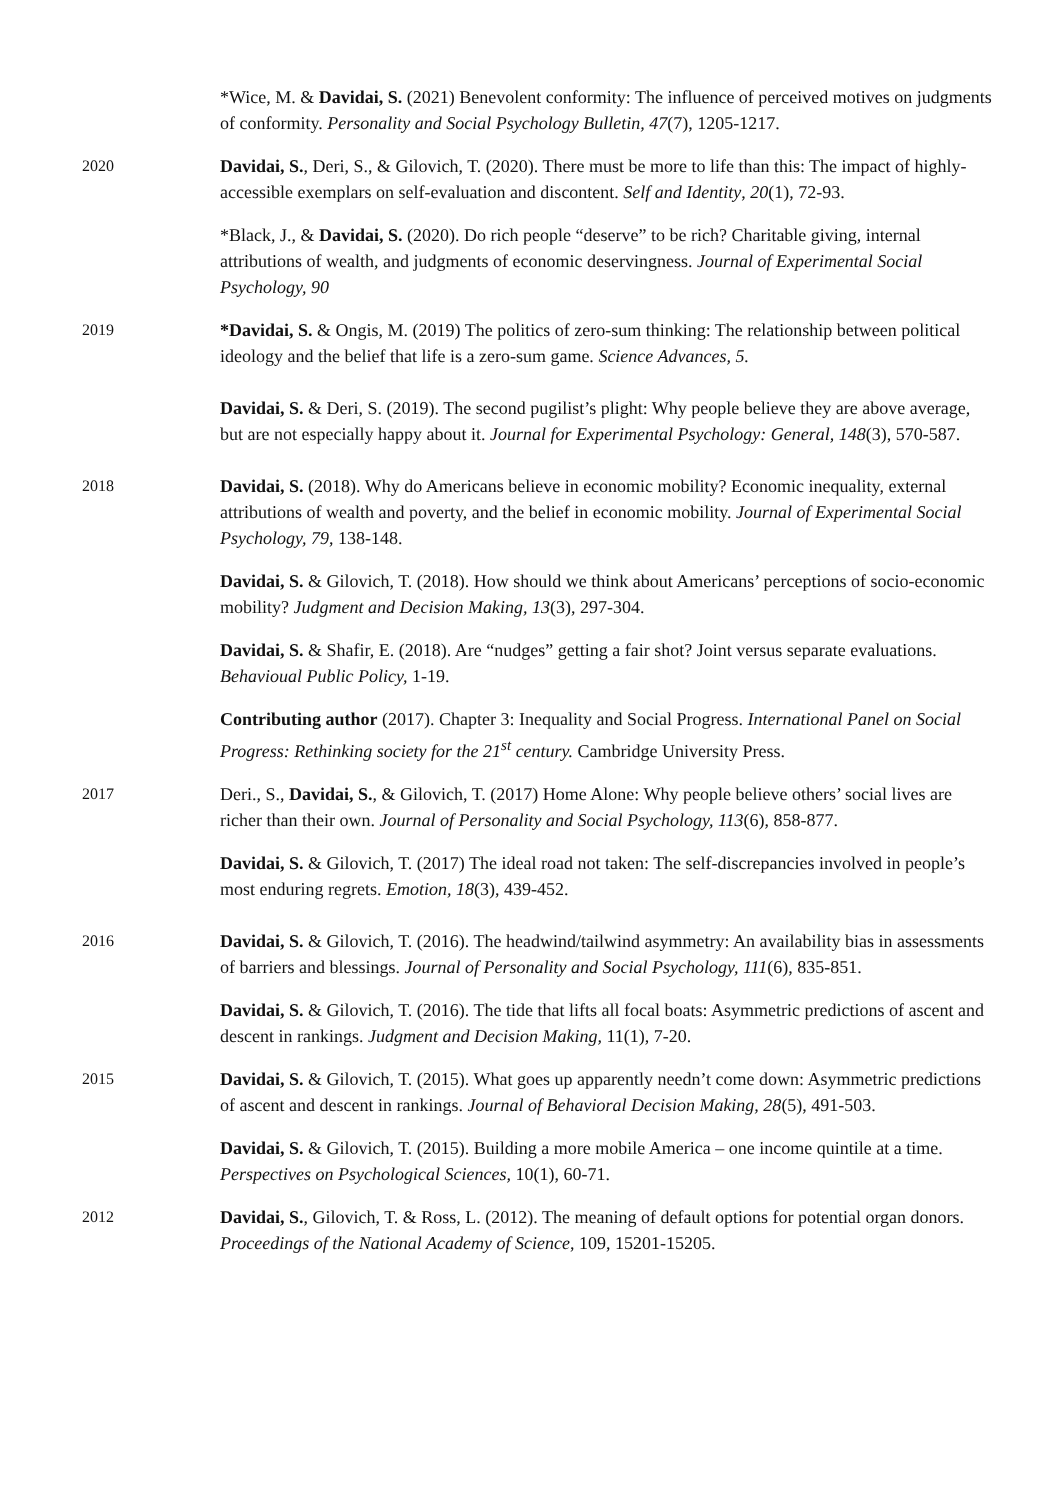*Wice, M. & Davidai, S. (2021) Benevolent conformity: The influence of perceived motives on judgments of conformity. Personality and Social Psychology Bulletin, 47(7), 1205-1217.
2020 Davidai, S., Deri, S., & Gilovich, T. (2020). There must be more to life than this: The impact of highly-accessible exemplars on self-evaluation and discontent. Self and Identity, 20(1), 72-93.
*Black, J., & Davidai, S. (2020). Do rich people “deserve” to be rich? Charitable giving, internal attributions of wealth, and judgments of economic deservingness. Journal of Experimental Social Psychology, 90
2019 *Davidai, S. & Ongis, M. (2019) The politics of zero-sum thinking: The relationship between political ideology and the belief that life is a zero-sum game. Science Advances, 5.
Davidai, S. & Deri, S. (2019). The second pugilist’s plight: Why people believe they are above average, but are not especially happy about it. Journal for Experimental Psychology: General, 148(3), 570-587.
2018 Davidai, S. (2018). Why do Americans believe in economic mobility? Economic inequality, external attributions of wealth and poverty, and the belief in economic mobility. Journal of Experimental Social Psychology, 79, 138-148.
Davidai, S. & Gilovich, T. (2018). How should we think about Americans’ perceptions of socio-economic mobility? Judgment and Decision Making, 13(3), 297-304.
Davidai, S. & Shafir, E. (2018). Are “nudges” getting a fair shot? Joint versus separate evaluations. Behavioual Public Policy, 1-19.
Contributing author (2017). Chapter 3: Inequality and Social Progress. International Panel on Social Progress: Rethinking society for the 21<sup>st</sup> century. Cambridge University Press.
2017 Deri., S., Davidai, S., & Gilovich, T. (2017) Home Alone: Why people believe others’ social lives are richer than their own. Journal of Personality and Social Psychology, 113(6), 858-877.
Davidai, S. & Gilovich, T. (2017) The ideal road not taken: The self-discrepancies involved in people’s most enduring regrets. Emotion, 18(3), 439-452.
2016 Davidai, S. & Gilovich, T. (2016). The headwind/tailwind asymmetry: An availability bias in assessments of barriers and blessings. Journal of Personality and Social Psychology, 111(6), 835-851.
Davidai, S. & Gilovich, T. (2016). The tide that lifts all focal boats: Asymmetric predictions of ascent and descent in rankings. Judgment and Decision Making, 11(1), 7-20.
2015 Davidai, S. & Gilovich, T. (2015). What goes up apparently needn’t come down: Asymmetric predictions of ascent and descent in rankings. Journal of Behavioral Decision Making, 28(5), 491-503.
Davidai, S. & Gilovich, T. (2015). Building a more mobile America – one income quintile at a time. Perspectives on Psychological Sciences, 10(1), 60-71.
2012 Davidai, S., Gilovich, T. & Ross, L. (2012). The meaning of default options for potential organ donors. Proceedings of the National Academy of Science, 109, 15201-15205.